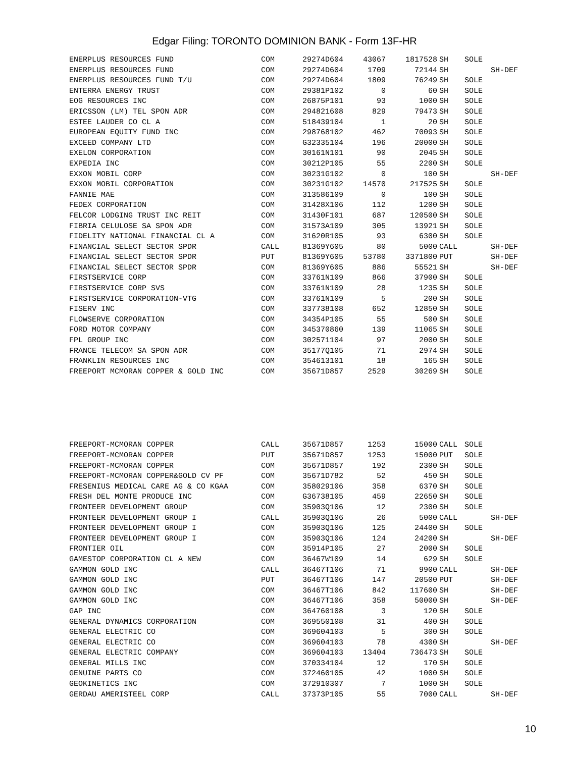Edgar Filing: TORONTO DOMINION BANK - Form 13F-HR
| ENERPLUS RESOURCES FUND | COM | 29274D604 | 43067 | 1817528 | SH | SOLE | |
| ENERPLUS RESOURCES FUND | COM | 29274D604 | 1709 | 72144 | SH | | SH-DEF |
| ENERPLUS RESOURCES FUND T/U | COM | 29274D604 | 1809 | 76249 | SH | SOLE | |
| ENTERRA ENERGY TRUST | COM | 29381P102 | 0 | 60 | SH | SOLE | |
| EOG RESOURCES INC | COM | 26875P101 | 93 | 1000 | SH | SOLE | |
| ERICSSON (LM) TEL SPON ADR | COM | 294821608 | 829 | 79473 | SH | SOLE | |
| ESTEE LAUDER CO CL A | COM | 518439104 | 1 | 20 | SH | SOLE | |
| EUROPEAN EQUITY FUND INC | COM | 298768102 | 462 | 70093 | SH | SOLE | |
| EXCEED COMPANY LTD | COM | G32335104 | 196 | 20000 | SH | SOLE | |
| EXELON CORPORATION | COM | 30161N101 | 90 | 2045 | SH | SOLE | |
| EXPEDIA INC | COM | 30212P105 | 55 | 2200 | SH | SOLE | |
| EXXON MOBIL CORP | COM | 30231G102 | 0 | 100 | SH | | SH-DEF |
| EXXON MOBIL CORPORATION | COM | 30231G102 | 14570 | 217525 | SH | SOLE | |
| FANNIE MAE | COM | 313586109 | 0 | 100 | SH | SOLE | |
| FEDEX CORPORATION | COM | 31428X106 | 112 | 1200 | SH | SOLE | |
| FELCOR LODGING TRUST INC REIT | COM | 31430F101 | 687 | 120500 | SH | SOLE | |
| FIBRIA CELULOSE SA SPON ADR | COM | 31573A109 | 305 | 13921 | SH | SOLE | |
| FIDELITY NATIONAL FINANCIAL CL A | COM | 31620R105 | 93 | 6300 | SH | SOLE | |
| FINANCIAL SELECT SECTOR SPDR | CALL | 81369Y605 | 80 | 5000 | CALL | | SH-DEF |
| FINANCIAL SELECT SECTOR SPDR | PUT | 81369Y605 | 53780 | 3371800 | PUT | | SH-DEF |
| FINANCIAL SELECT SECTOR SPDR | COM | 81369Y605 | 886 | 55521 | SH | | SH-DEF |
| FIRSTSERVICE CORP | COM | 33761N109 | 866 | 37900 | SH | SOLE | |
| FIRSTSERVICE CORP SVS | COM | 33761N109 | 28 | 1235 | SH | SOLE | |
| FIRSTSERVICE CORPORATION-VTG | COM | 33761N109 | 5 | 200 | SH | SOLE | |
| FISERV INC | COM | 337738108 | 652 | 12850 | SH | SOLE | |
| FLOWSERVE CORPORATION | COM | 34354P105 | 55 | 500 | SH | SOLE | |
| FORD MOTOR COMPANY | COM | 345370860 | 139 | 11065 | SH | SOLE | |
| FPL GROUP INC | COM | 302571104 | 97 | 2000 | SH | SOLE | |
| FRANCE TELECOM SA SPON ADR | COM | 35177Q105 | 71 | 2974 | SH | SOLE | |
| FRANKLIN RESOURCES INC | COM | 354613101 | 18 | 165 | SH | SOLE | |
| FREEPORT MCMORAN COPPER & GOLD INC | COM | 35671D857 | 2529 | 30269 | SH | SOLE | |
| FREEPORT-MCMORAN COPPER | CALL | 35671D857 | 1253 | 15000 | CALL | SOLE | |
| FREEPORT-MCMORAN COPPER | PUT | 35671D857 | 1253 | 15000 | PUT | SOLE | |
| FREEPORT-MCMORAN COPPER | COM | 35671D857 | 192 | 2300 | SH | SOLE | |
| FREEPORT-MCMORAN COPPER&GOLD CV PF | COM | 35671D782 | 52 | 450 | SH | SOLE | |
| FRESENIUS MEDICAL CARE AG & CO KGAA | COM | 358029106 | 358 | 6370 | SH | SOLE | |
| FRESH DEL MONTE PRODUCE INC | COM | G36738105 | 459 | 22650 | SH | SOLE | |
| FRONTEER DEVELOPMENT GROUP | COM | 35903Q106 | 12 | 2300 | SH | SOLE | |
| FRONTEER DEVELOPMENT GROUP I | CALL | 35903Q106 | 26 | 5000 | CALL | | SH-DEF |
| FRONTEER DEVELOPMENT GROUP I | COM | 35903Q106 | 125 | 24400 | SH | SOLE | |
| FRONTEER DEVELOPMENT GROUP I | COM | 35903Q106 | 124 | 24200 | SH | | SH-DEF |
| FRONTIER OIL | COM | 35914P105 | 27 | 2000 | SH | SOLE | |
| GAMESTOP CORPORATION CL A NEW | COM | 36467W109 | 14 | 629 | SH | SOLE | |
| GAMMON GOLD INC | CALL | 36467T106 | 71 | 9900 | CALL | | SH-DEF |
| GAMMON GOLD INC | PUT | 36467T106 | 147 | 20500 | PUT | | SH-DEF |
| GAMMON GOLD INC | COM | 36467T106 | 842 | 117600 | SH | | SH-DEF |
| GAMMON GOLD INC | COM | 36467T106 | 358 | 50000 | SH | | SH-DEF |
| GAP INC | COM | 364760108 | 3 | 120 | SH | SOLE | |
| GENERAL DYNAMICS CORPORATION | COM | 369550108 | 31 | 400 | SH | SOLE | |
| GENERAL ELECTRIC CO | COM | 369604103 | 5 | 300 | SH | SOLE | |
| GENERAL ELECTRIC CO | COM | 369604103 | 78 | 4300 | SH | | SH-DEF |
| GENERAL ELECTRIC COMPANY | COM | 369604103 | 13404 | 736473 | SH | SOLE | |
| GENERAL MILLS INC | COM | 370334104 | 12 | 170 | SH | SOLE | |
| GENUINE PARTS CO | COM | 372460105 | 42 | 1000 | SH | SOLE | |
| GEOKINETICS INC | COM | 372910307 | 7 | 1000 | SH | SOLE | |
| GERDAU AMERISTEEL CORP | CALL | 37373P105 | 55 | 7000 | CALL | | SH-DEF |
10